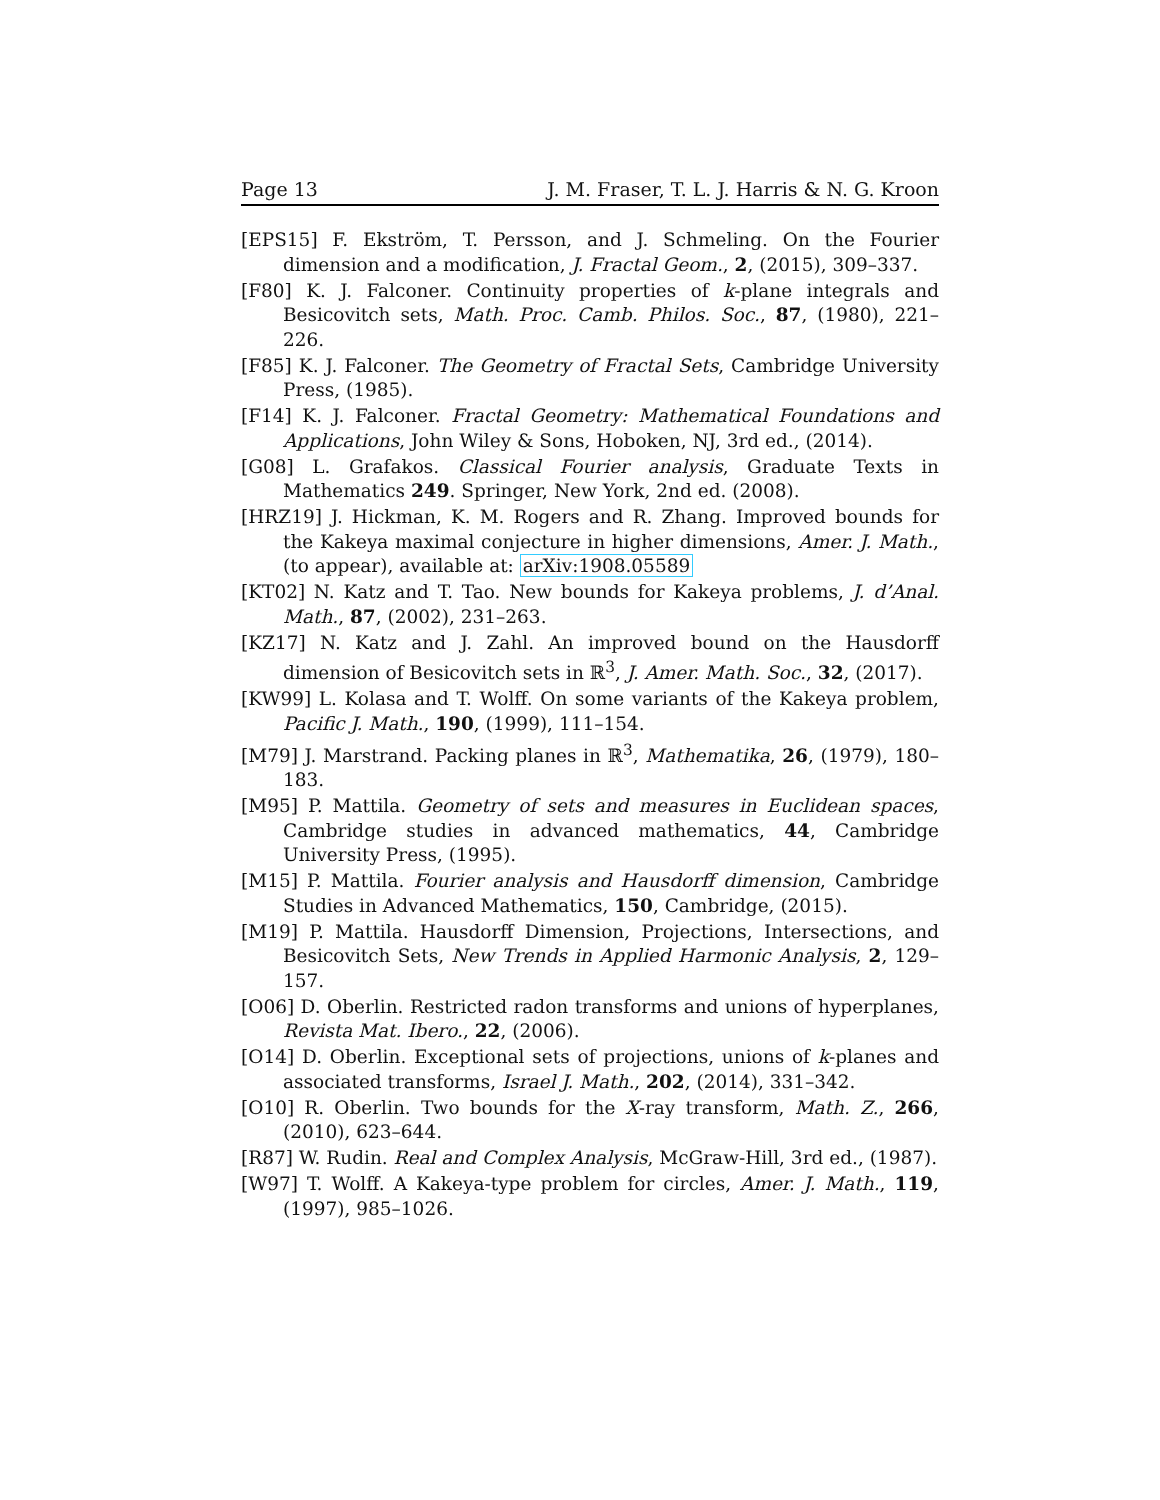Page 13 J. M. Fraser, T. L. J. Harris & N. G. Kroon
[EPS15] F. Ekström, T. Persson, and J. Schmeling. On the Fourier dimension and a modification, J. Fractal Geom., 2, (2015), 309–337.
[F80] K. J. Falconer. Continuity properties of k-plane integrals and Besicovitch sets, Math. Proc. Camb. Philos. Soc., 87, (1980), 221–226.
[F85] K. J. Falconer. The Geometry of Fractal Sets, Cambridge University Press, (1985).
[F14] K. J. Falconer. Fractal Geometry: Mathematical Foundations and Applications, John Wiley & Sons, Hoboken, NJ, 3rd ed., (2014).
[G08] L. Grafakos. Classical Fourier analysis, Graduate Texts in Mathematics 249. Springer, New York, 2nd ed. (2008).
[HRZ19] J. Hickman, K. M. Rogers and R. Zhang. Improved bounds for the Kakeya maximal conjecture in higher dimensions, Amer. J. Math., (to appear), available at: arXiv:1908.05589
[KT02] N. Katz and T. Tao. New bounds for Kakeya problems, J. d’Anal. Math., 87, (2002), 231–263.
[KZ17] N. Katz and J. Zahl. An improved bound on the Hausdorff dimension of Besicovitch sets in ℝ<sup>3</sup>, J. Amer. Math. Soc., 32, (2017).
[KW99] L. Kolasa and T. Wolff. On some variants of the Kakeya problem, Pacific J. Math., 190, (1999), 111–154.
[M79] J. Marstrand. Packing planes in ℝ<sup>3</sup>, Mathematika, 26, (1979), 180–183.
[M95] P. Mattila. Geometry of sets and measures in Euclidean spaces, Cambridge studies in advanced mathematics, 44, Cambridge University Press, (1995).
[M15] P. Mattila. Fourier analysis and Hausdorff dimension, Cambridge Studies in Advanced Mathematics, 150, Cambridge, (2015).
[M19] P. Mattila. Hausdorff Dimension, Projections, Intersections, and Besicovitch Sets, New Trends in Applied Harmonic Analysis, 2, 129–157.
[O06] D. Oberlin. Restricted radon transforms and unions of hyperplanes, Revista Mat. Ibero., 22, (2006).
[O14] D. Oberlin. Exceptional sets of projections, unions of k-planes and associated transforms, Israel J. Math., 202, (2014), 331–342.
[O10] R. Oberlin. Two bounds for the X-ray transform, Math. Z., 266, (2010), 623–644.
[R87] W. Rudin. Real and Complex Analysis, McGraw-Hill, 3rd ed., (1987).
[W97] T. Wolff. A Kakeya-type problem for circles, Amer. J. Math., 119, (1997), 985–1026.